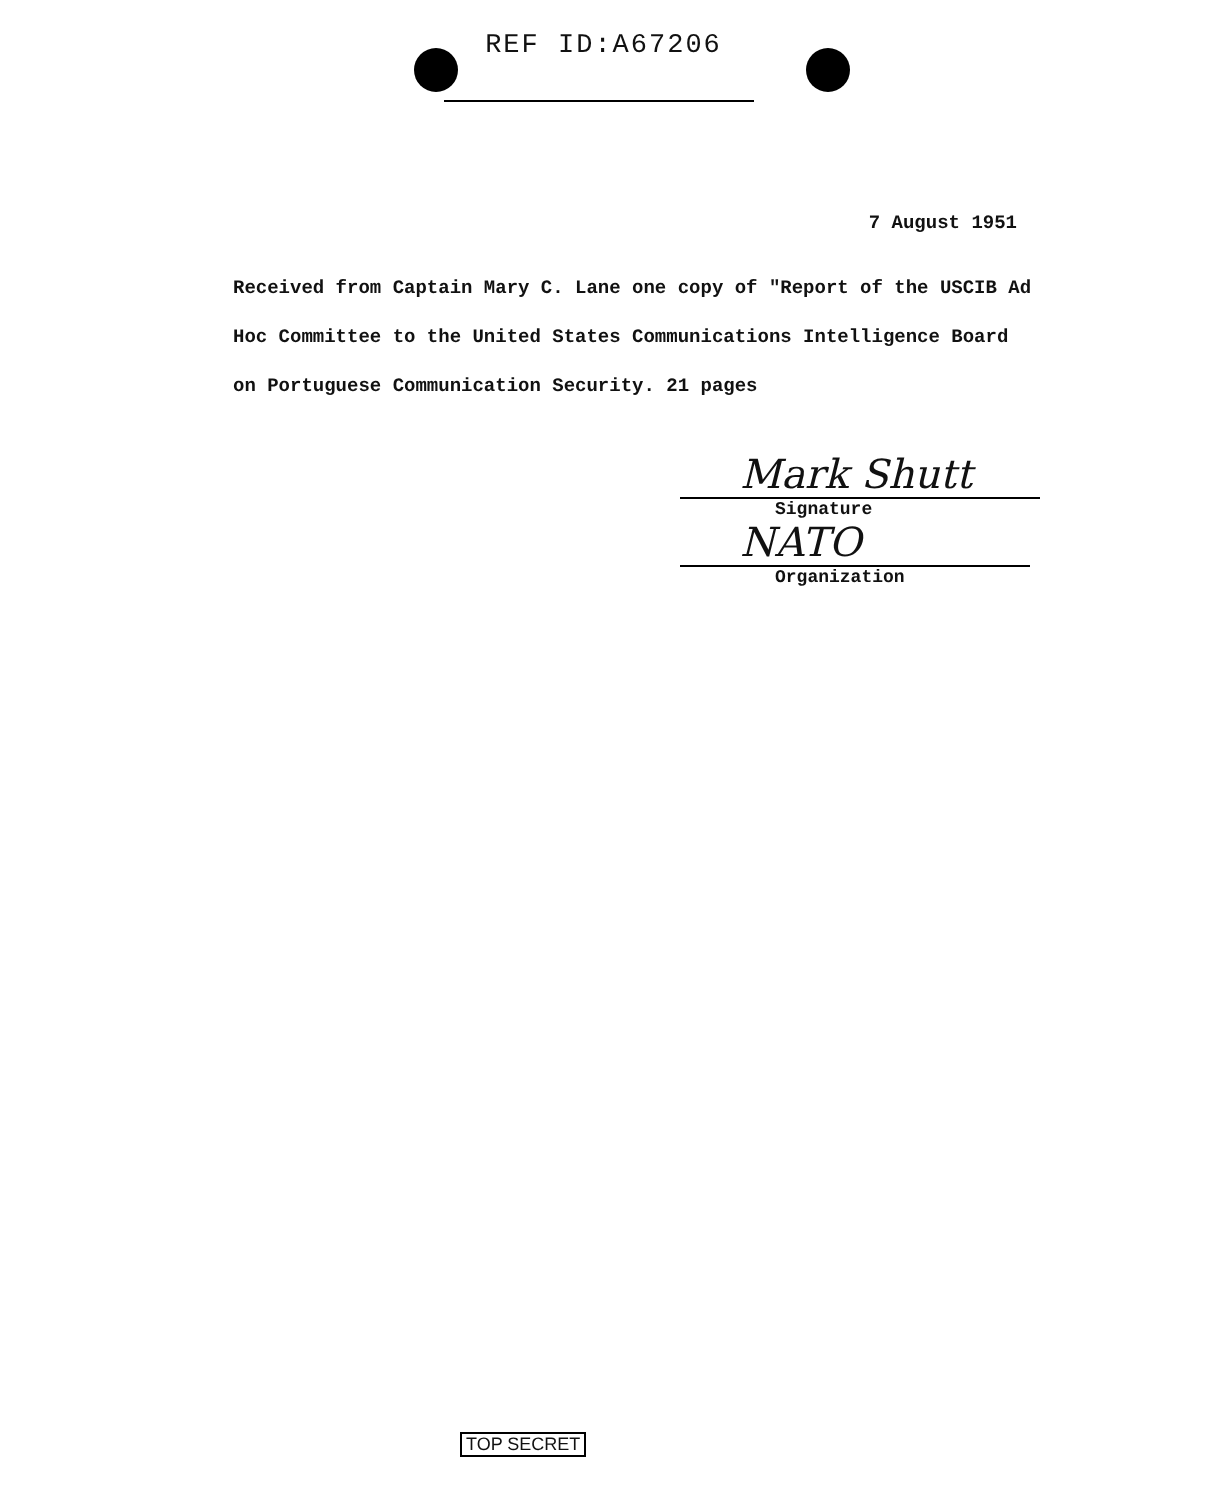REF ID:A67206
7 August 1951
Received from Captain Mary C. Lane one copy of "Report of the USCIB Ad Hoc Committee to the United States Communications Intelligence Board on Portuguese Communication Security. 21 pages
Mark Shutt
Signature
NATO
Organization
TOP SECRET